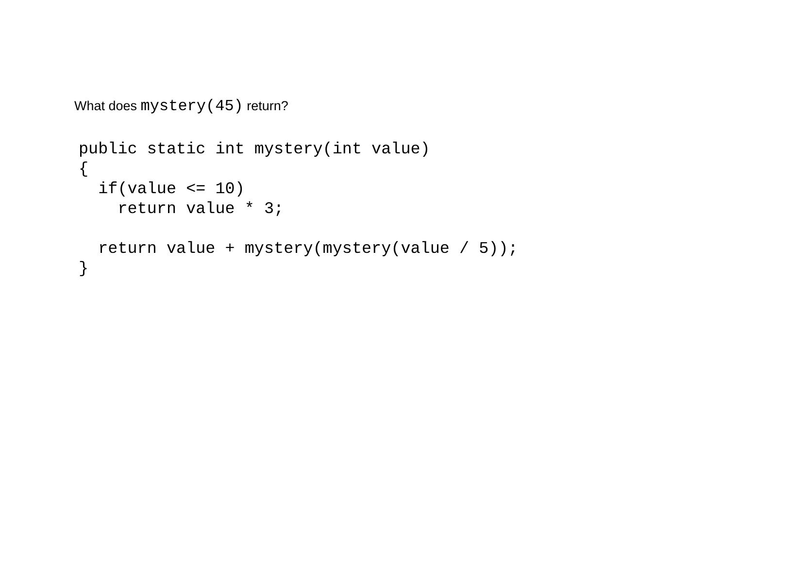What does mystery(45) return?
public static int mystery(int value)
{
  if(value <= 10)
    return value * 3;

  return value + mystery(mystery(value / 5));
}